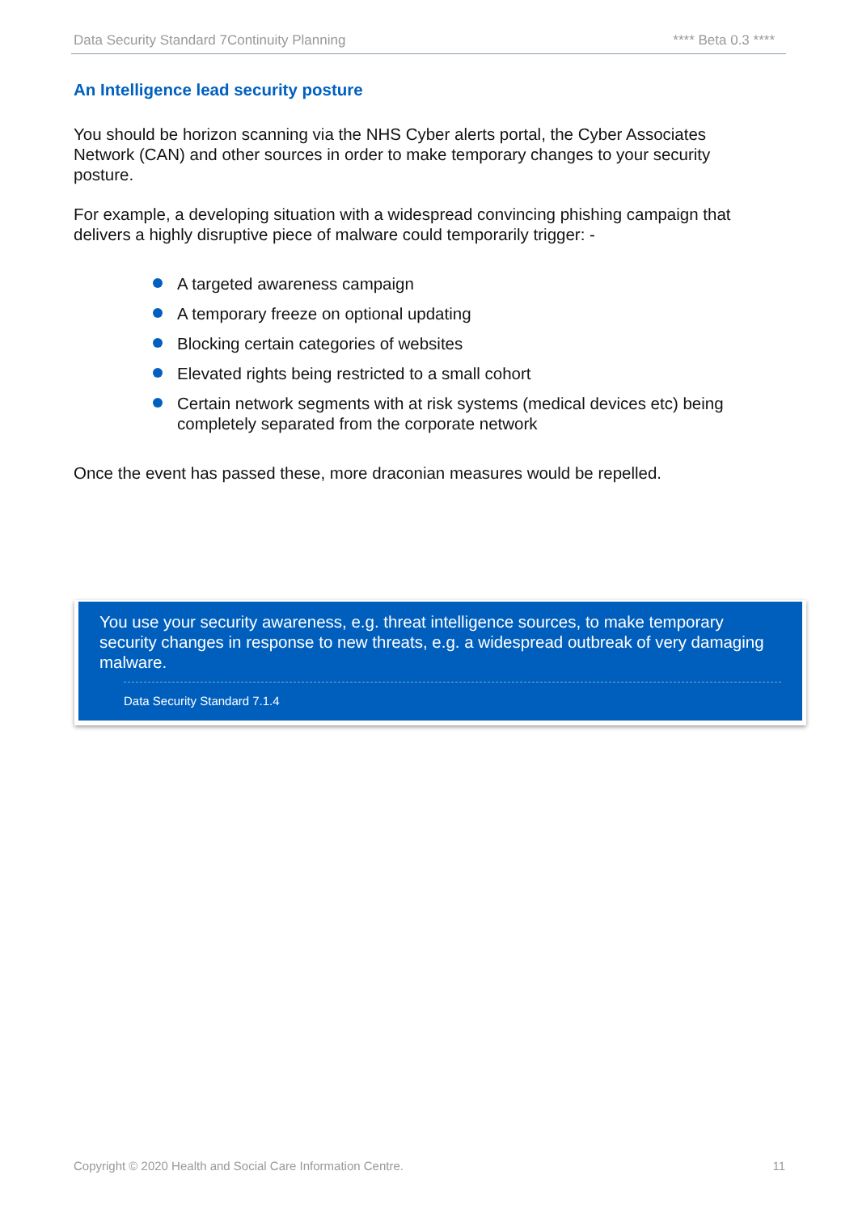Data Security Standard 7Continuity Planning **** Beta 0.3 ****
An Intelligence lead security posture
You should be horizon scanning via the NHS Cyber alerts portal, the Cyber Associates Network (CAN) and other sources in order to make temporary changes to your security posture.
For example, a developing situation with a widespread convincing phishing campaign that delivers a highly disruptive piece of malware could temporarily trigger: -
A targeted awareness campaign
A temporary freeze on optional updating
Blocking certain categories of websites
Elevated rights being restricted to a small cohort
Certain network segments with at risk systems (medical devices etc) being completely separated from the corporate network
Once the event has passed these, more draconian measures would be repelled.
You use your security awareness, e.g. threat intelligence sources, to make temporary security changes in response to new threats, e.g. a widespread outbreak of very damaging malware.
Data Security Standard 7.1.4
Copyright © 2020 Health and Social Care Information Centre. 11